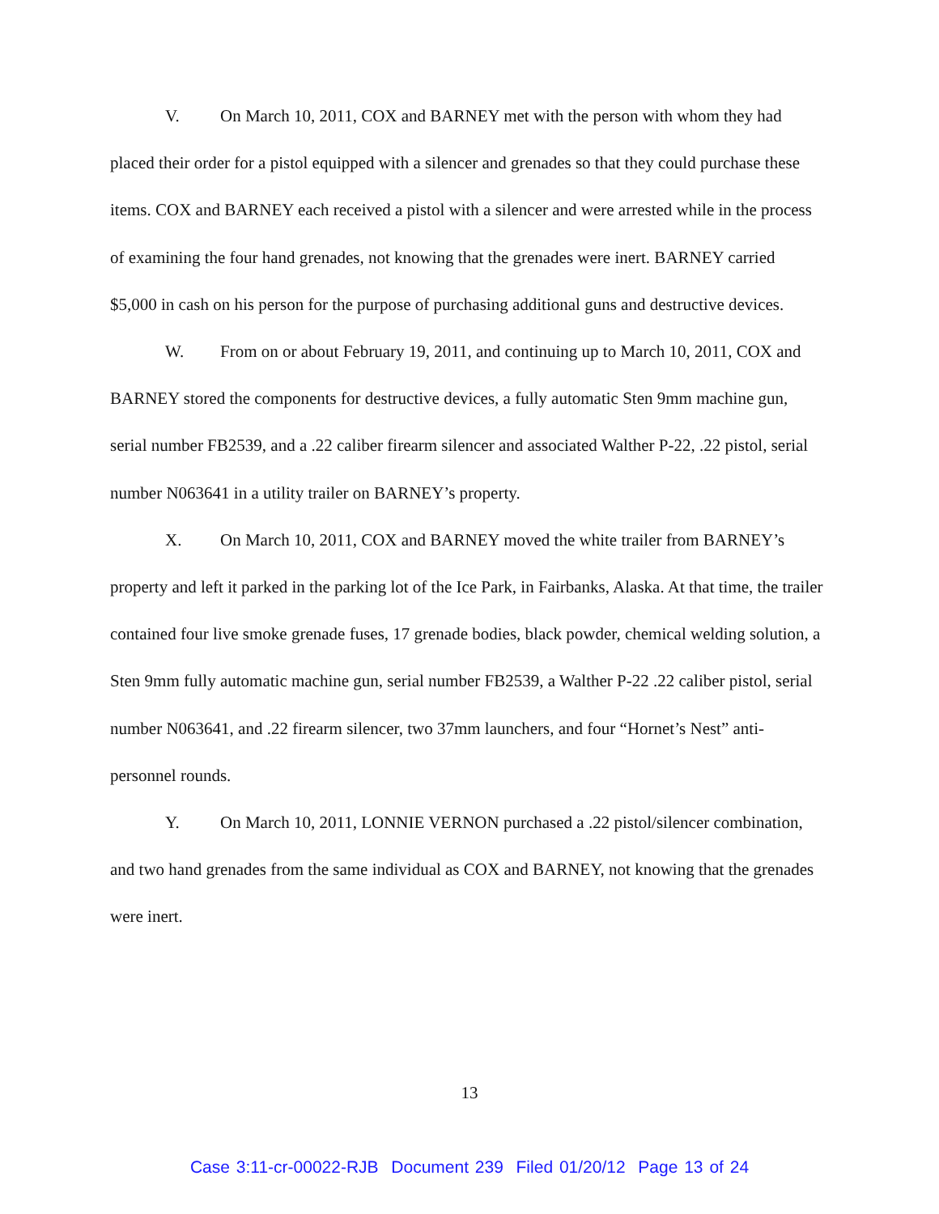V. On March 10, 2011, COX and BARNEY met with the person with whom they had placed their order for a pistol equipped with a silencer and grenades so that they could purchase these items. COX and BARNEY each received a pistol with a silencer and were arrested while in the process of examining the four hand grenades, not knowing that the grenades were inert. BARNEY carried $5,000 in cash on his person for the purpose of purchasing additional guns and destructive devices.
W. From on or about February 19, 2011, and continuing up to March 10, 2011, COX and BARNEY stored the components for destructive devices, a fully automatic Sten 9mm machine gun, serial number FB2539, and a .22 caliber firearm silencer and associated Walther P-22, .22 pistol, serial number N063641 in a utility trailer on BARNEY’s property.
X. On March 10, 2011, COX and BARNEY moved the white trailer from BARNEY’s property and left it parked in the parking lot of the Ice Park, in Fairbanks, Alaska. At that time, the trailer contained four live smoke grenade fuses, 17 grenade bodies, black powder, chemical welding solution, a Sten 9mm fully automatic machine gun, serial number FB2539, a Walther P-22 .22 caliber pistol, serial number N063641, and .22 firearm silencer, two 37mm launchers, and four “Hornet’s Nest” anti-personnel rounds.
Y. On March 10, 2011, LONNIE VERNON purchased a .22 pistol/silencer combination, and two hand grenades from the same individual as COX and BARNEY, not knowing that the grenades were inert.
13
Case 3:11-cr-00022-RJB Document 239 Filed 01/20/12 Page 13 of 24